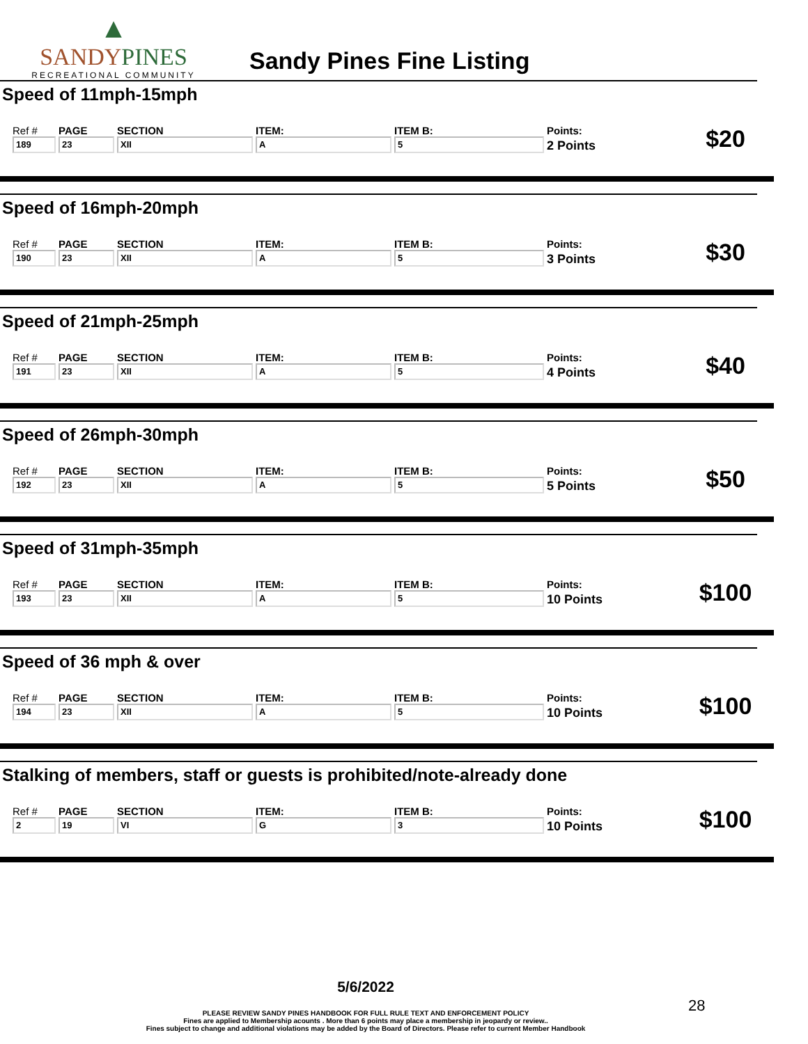▲
SANDYPINES
RECREATIONAL COMMUNITY
Sandy Pines Fine Listing
Speed of 11mph-15mph
| Ref # | PAGE | SECTION | ITEM: | ITEM B: | Points: | $20 |
| 189 | 23 | XII | A | 5 | 2 Points | |
Speed of 16mph-20mph
| Ref # | PAGE | SECTION | ITEM: | ITEM B: | Points: | $30 |
| 190 | 23 | XII | A | 5 | 3 Points | |
Speed of 21mph-25mph
| Ref # | PAGE | SECTION | ITEM: | ITEM B: | Points: | $40 |
| 191 | 23 | XII | A | 5 | 4 Points | |
Speed of 26mph-30mph
| Ref # | PAGE | SECTION | ITEM: | ITEM B: | Points: | $50 |
| 192 | 23 | XII | A | 5 | 5 Points | |
Speed of 31mph-35mph
| Ref # | PAGE | SECTION | ITEM: | ITEM B: | Points: | $100 |
| 193 | 23 | XII | A | 5 | 10 Points | |
Speed of 36 mph & over
| Ref # | PAGE | SECTION | ITEM: | ITEM B: | Points: | $100 |
| 194 | 23 | XII | A | 5 | 10 Points | |
Stalking of members, staff or guests is prohibited/note-already done
| Ref # | PAGE | SECTION | ITEM: | ITEM B: | Points: | $100 |
| 2 | 19 | VI | G | 3 | 10 Points | |
5/6/2022
PLEASE REVIEW SANDY PINES HANDBOOK FOR FULL RULE TEXT AND ENFORCEMENT POLICY
Fines are applied to Membership acounts . More than 6 points may place a membership in jeopardy or review..
Fines subject to change and additional violations may be added by the Board of Directors. Please refer to current Member Handbook
28